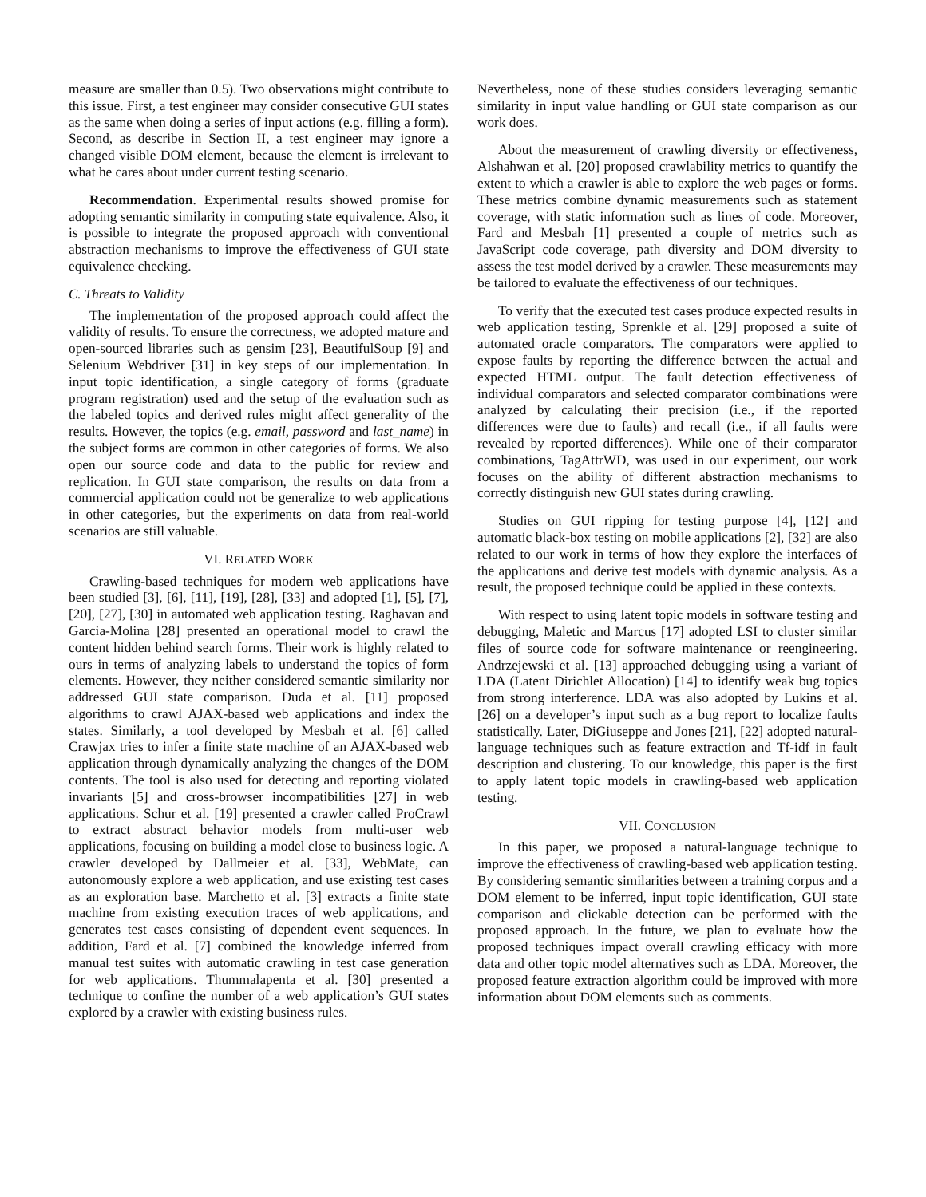measure are smaller than 0.5). Two observations might contribute to this issue. First, a test engineer may consider consecutive GUI states as the same when doing a series of input actions (e.g. filling a form). Second, as describe in Section II, a test engineer may ignore a changed visible DOM element, because the element is irrelevant to what he cares about under current testing scenario.
Recommendation. Experimental results showed promise for adopting semantic similarity in computing state equivalence. Also, it is possible to integrate the proposed approach with conventional abstraction mechanisms to improve the effectiveness of GUI state equivalence checking.
C. Threats to Validity
The implementation of the proposed approach could affect the validity of results. To ensure the correctness, we adopted mature and open-sourced libraries such as gensim [23], BeautifulSoup [9] and Selenium Webdriver [31] in key steps of our implementation. In input topic identification, a single category of forms (graduate program registration) used and the setup of the evaluation such as the labeled topics and derived rules might affect generality of the results. However, the topics (e.g. email, password and last_name) in the subject forms are common in other categories of forms. We also open our source code and data to the public for review and replication. In GUI state comparison, the results on data from a commercial application could not be generalize to web applications in other categories, but the experiments on data from real-world scenarios are still valuable.
VI. RELATED WORK
Crawling-based techniques for modern web applications have been studied [3], [6], [11], [19], [28], [33] and adopted [1], [5], [7], [20], [27], [30] in automated web application testing. Raghavan and Garcia-Molina [28] presented an operational model to crawl the content hidden behind search forms. Their work is highly related to ours in terms of analyzing labels to understand the topics of form elements. However, they neither considered semantic similarity nor addressed GUI state comparison. Duda et al. [11] proposed algorithms to crawl AJAX-based web applications and index the states. Similarly, a tool developed by Mesbah et al. [6] called Crawjax tries to infer a finite state machine of an AJAX-based web application through dynamically analyzing the changes of the DOM contents. The tool is also used for detecting and reporting violated invariants [5] and cross-browser incompatibilities [27] in web applications. Schur et al. [19] presented a crawler called ProCrawl to extract abstract behavior models from multi-user web applications, focusing on building a model close to business logic. A crawler developed by Dallmeier et al. [33], WebMate, can autonomously explore a web application, and use existing test cases as an exploration base. Marchetto et al. [3] extracts a finite state machine from existing execution traces of web applications, and generates test cases consisting of dependent event sequences. In addition, Fard et al. [7] combined the knowledge inferred from manual test suites with automatic crawling in test case generation for web applications. Thummalapenta et al. [30] presented a technique to confine the number of a web application’s GUI states explored by a crawler with existing business rules.
Nevertheless, none of these studies considers leveraging semantic similarity in input value handling or GUI state comparison as our work does.
About the measurement of crawling diversity or effectiveness, Alshahwan et al. [20] proposed crawlability metrics to quantify the extent to which a crawler is able to explore the web pages or forms. These metrics combine dynamic measurements such as statement coverage, with static information such as lines of code. Moreover, Fard and Mesbah [1] presented a couple of metrics such as JavaScript code coverage, path diversity and DOM diversity to assess the test model derived by a crawler. These measurements may be tailored to evaluate the effectiveness of our techniques.
To verify that the executed test cases produce expected results in web application testing, Sprenkle et al. [29] proposed a suite of automated oracle comparators. The comparators were applied to expose faults by reporting the difference between the actual and expected HTML output. The fault detection effectiveness of individual comparators and selected comparator combinations were analyzed by calculating their precision (i.e., if the reported differences were due to faults) and recall (i.e., if all faults were revealed by reported differences). While one of their comparator combinations, TagAttrWD, was used in our experiment, our work focuses on the ability of different abstraction mechanisms to correctly distinguish new GUI states during crawling.
Studies on GUI ripping for testing purpose [4], [12] and automatic black-box testing on mobile applications [2], [32] are also related to our work in terms of how they explore the interfaces of the applications and derive test models with dynamic analysis. As a result, the proposed technique could be applied in these contexts.
With respect to using latent topic models in software testing and debugging, Maletic and Marcus [17] adopted LSI to cluster similar files of source code for software maintenance or reengineering. Andrzejewski et al. [13] approached debugging using a variant of LDA (Latent Dirichlet Allocation) [14] to identify weak bug topics from strong interference. LDA was also adopted by Lukins et al. [26] on a developer’s input such as a bug report to localize faults statistically. Later, DiGiuseppe and Jones [21], [22] adopted natural-language techniques such as feature extraction and Tf-idf in fault description and clustering. To our knowledge, this paper is the first to apply latent topic models in crawling-based web application testing.
VII. CONCLUSION
In this paper, we proposed a natural-language technique to improve the effectiveness of crawling-based web application testing. By considering semantic similarities between a training corpus and a DOM element to be inferred, input topic identification, GUI state comparison and clickable detection can be performed with the proposed approach. In the future, we plan to evaluate how the proposed techniques impact overall crawling efficacy with more data and other topic model alternatives such as LDA. Moreover, the proposed feature extraction algorithm could be improved with more information about DOM elements such as comments.